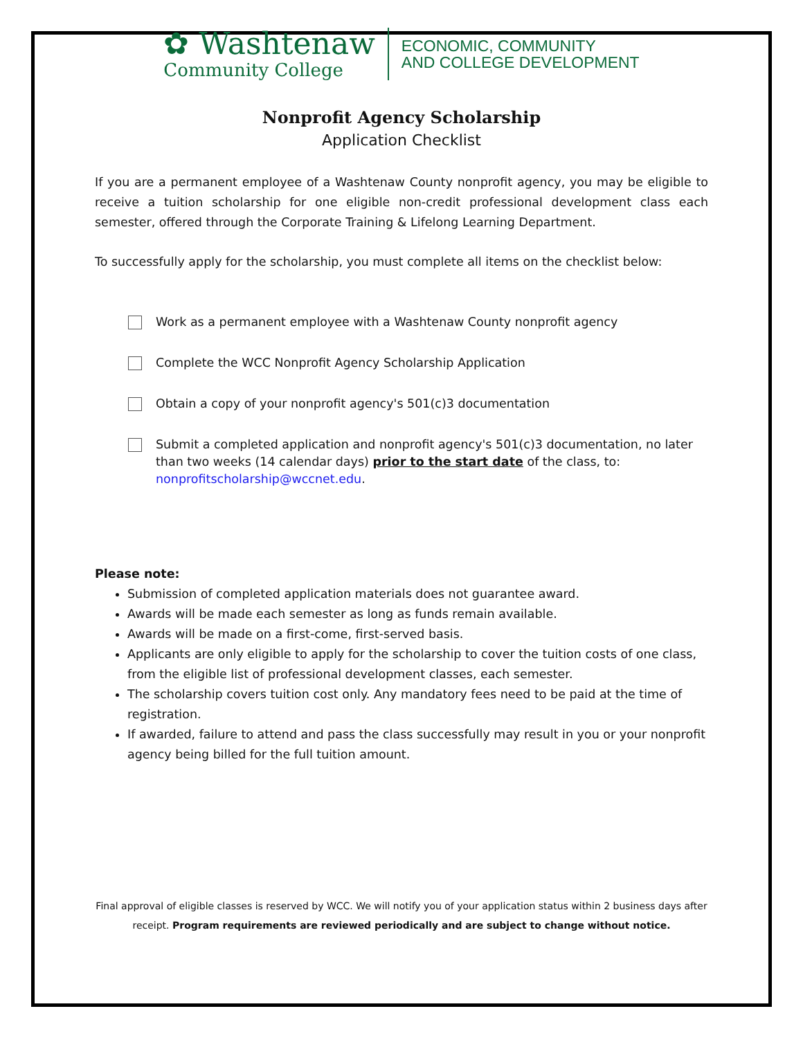✿ Washtenaw
Community College
ECONOMIC, COMMUNITY
AND COLLEGE DEVELOPMENT
Nonprofit Agency Scholarship
Application Checklist
If you are a permanent employee of a Washtenaw County nonprofit agency, you may be eligible to receive a tuition scholarship for one eligible non-credit professional development class each semester, offered through the Corporate Training & Lifelong Learning Department.
To successfully apply for the scholarship, you must complete all items on the checklist below:
Work as a permanent employee with a Washtenaw County nonprofit agency
Complete the WCC Nonprofit Agency Scholarship Application
Obtain a copy of your nonprofit agency's 501(c)3 documentation
Submit a completed application and nonprofit agency's 501(c)3 documentation, no later than two weeks (14 calendar days) prior to the start date of the class, to: nonprofitscholarship@wccnet.edu.
Please note:
Submission of completed application materials does not guarantee award.
Awards will be made each semester as long as funds remain available.
Awards will be made on a first-come, first-served basis.
Applicants are only eligible to apply for the scholarship to cover the tuition costs of one class, from the eligible list of professional development classes, each semester.
The scholarship covers tuition cost only. Any mandatory fees need to be paid at the time of registration.
If awarded, failure to attend and pass the class successfully may result in you or your nonprofit agency being billed for the full tuition amount.
Final approval of eligible classes is reserved by WCC. We will notify you of your application status within 2 business days after receipt. Program requirements are reviewed periodically and are subject to change without notice.